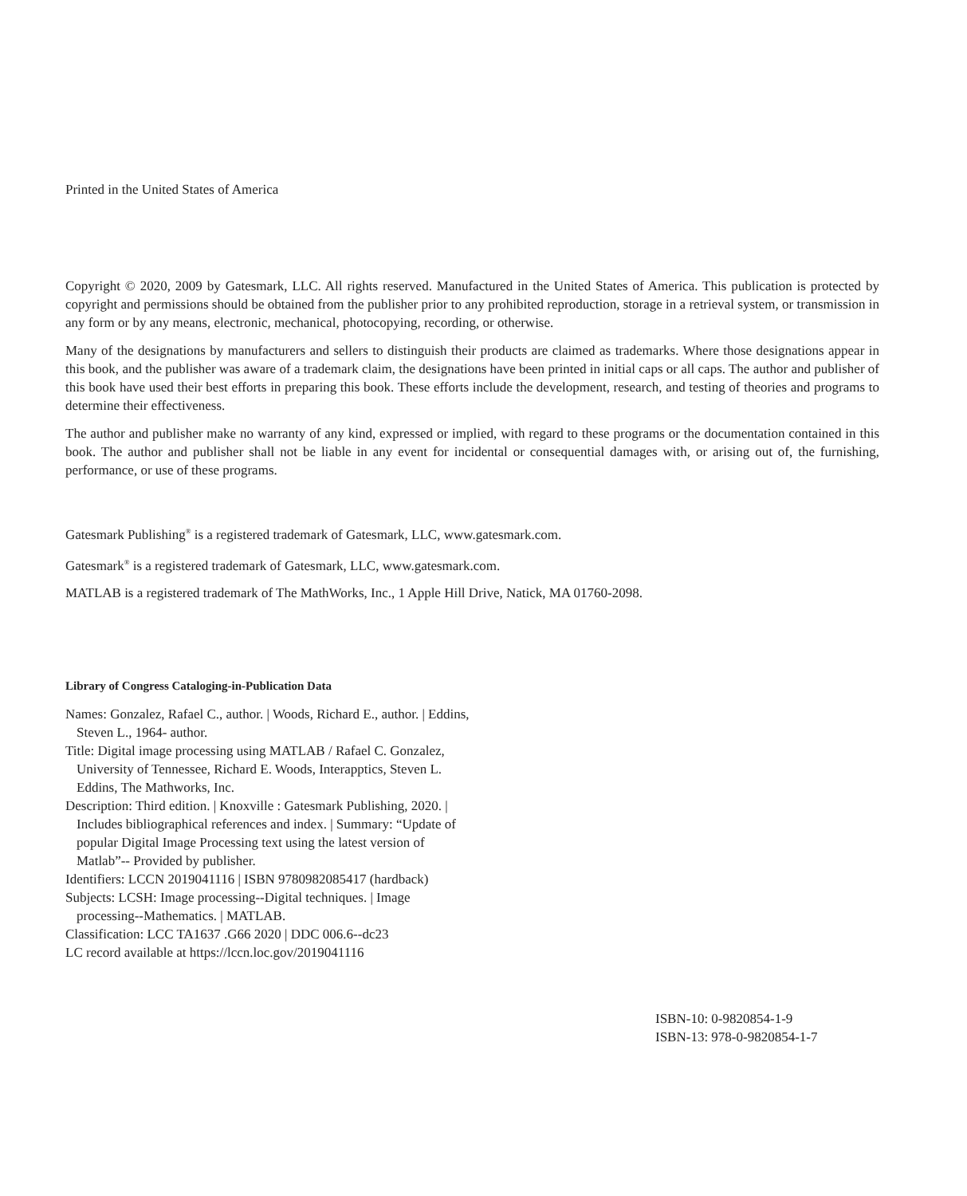Printed in the United States of America
Copyright © 2020, 2009 by Gatesmark, LLC. All rights reserved. Manufactured in the United States of America. This publication is protected by copyright and permissions should be obtained from the publisher prior to any prohibited reproduction, storage in a retrieval system, or transmission in any form or by any means, electronic, mechanical, photocopying, recording, or otherwise.
Many of the designations by manufacturers and sellers to distinguish their products are claimed as trademarks. Where those designations appear in this book, and the publisher was aware of a trademark claim, the designations have been printed in initial caps or all caps. The author and publisher of this book have used their best efforts in preparing this book. These efforts include the development, research, and testing of theories and programs to determine their effectiveness.
The author and publisher make no warranty of any kind, expressed or implied, with regard to these programs or the documentation contained in this book. The author and publisher shall not be liable in any event for incidental or consequential damages with, or arising out of, the furnishing, performance, or use of these programs.
Gatesmark Publishing<sup>®</sup> is a registered trademark of Gatesmark, LLC, www.gatesmark.com.
Gatesmark<sup>®</sup> is a registered trademark of Gatesmark, LLC, www.gatesmark.com.
MATLAB is a registered trademark of The MathWorks, Inc., 1 Apple Hill Drive, Natick, MA 01760-2098.
Library of Congress Cataloging-in-Publication Data
Names: Gonzalez, Rafael C., author. | Woods, Richard E., author. | Eddins,
Steven L., 1964- author.
Title: Digital image processing using MATLAB / Rafael C. Gonzalez,
University of Tennessee, Richard E. Woods, Interapptics, Steven L.
Eddins, The Mathworks, Inc.
Description: Third edition. | Knoxville : Gatesmark Publishing, 2020. |
Includes bibliographical references and index. | Summary: “Update of
popular Digital Image Processing text using the latest version of
Matlab”-- Provided by publisher.
Identifiers: LCCN 2019041116 | ISBN 9780982085417 (hardback)
Subjects: LCSH: Image processing--Digital techniques. | Image
processing--Mathematics. | MATLAB.
Classification: LCC TA1637 .G66 2020 | DDC 006.6--dc23
LC record available at https://lccn.loc.gov/2019041116
ISBN-10: 0-9820854-1-9
ISBN-13: 978-0-9820854-1-7